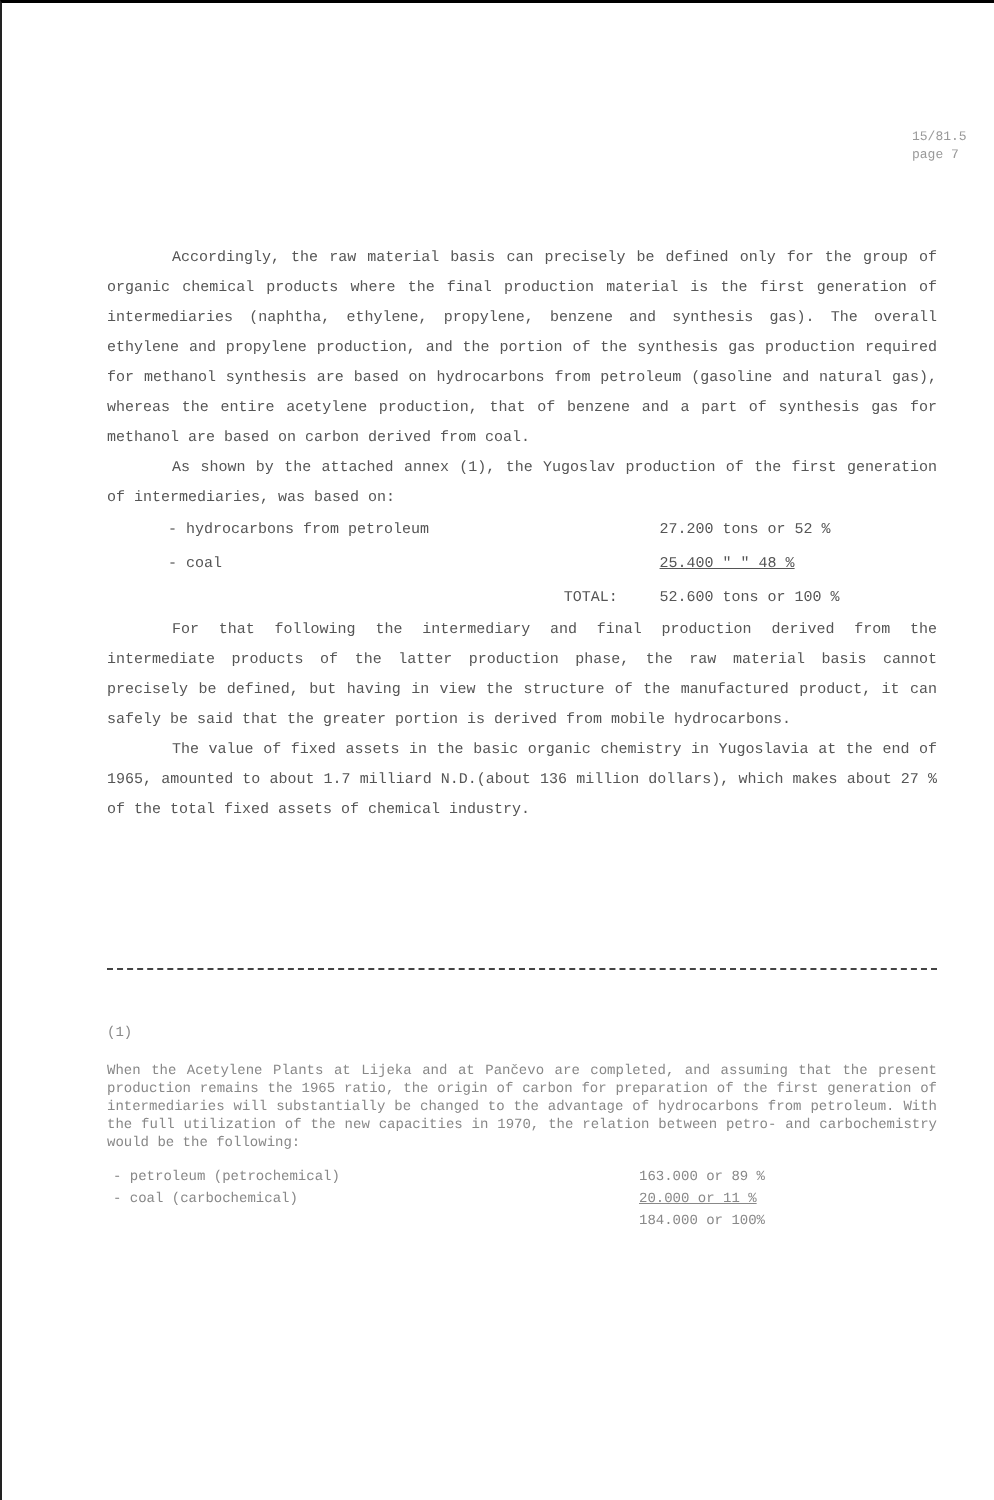15/81.5
page 7
Accordingly, the raw material basis can precisely be defined only for the group of organic chemical products where the final production material is the first generation of intermediaries (naphtha, ethylene, propylene, benzene and synthesis gas). The overall ethylene and propylene production, and the portion of the synthesis gas production required for methanol synthesis are based on hydrocarbons from petroleum (gasoline and natural gas), whereas the entire acetylene production, that of benzene and a part of synthesis gas for methanol are based on carbon derived from coal.
As shown by the attached annex (1), the Yugoslav production of the first generation of intermediaries, was based on:
| - hydrocarbons from petroleum | | 27.200 tons or 52 % |
| - coal | | 25.400 " " 48 % |
| | TOTAL: | 52.600 tons or 100 % |
For that following the intermediary and final production derived from the intermediate products of the latter production phase, the raw material basis cannot precisely be defined, but having in view the structure of the manufactured product, it can safely be said that the greater portion is derived from mobile hydrocarbons.
The value of fixed assets in the basic organic chemistry in Yugoslavia at the end of 1965, amounted to about 1.7 milliard N.D.(about 136 million dollars), which makes about 27 % of the total fixed assets of chemical industry.
(1)
When the Acetylene Plants at Lijeka and at Pančevo are completed, and assuming that the present production remains the 1965 ratio, the origin of carbon for preparation of the first generation of intermediaries will substantially be changed to the advantage of hydrocarbons from petroleum. With the full utilization of the new capacities in 1970, the relation between petro- and carbochemistry would be the following:
| - petroleum (petrochemical) | 163.000 or 89 % |
| - coal (carbochemical) | 20.000 or 11 % |
| | 184.000 or 100% |